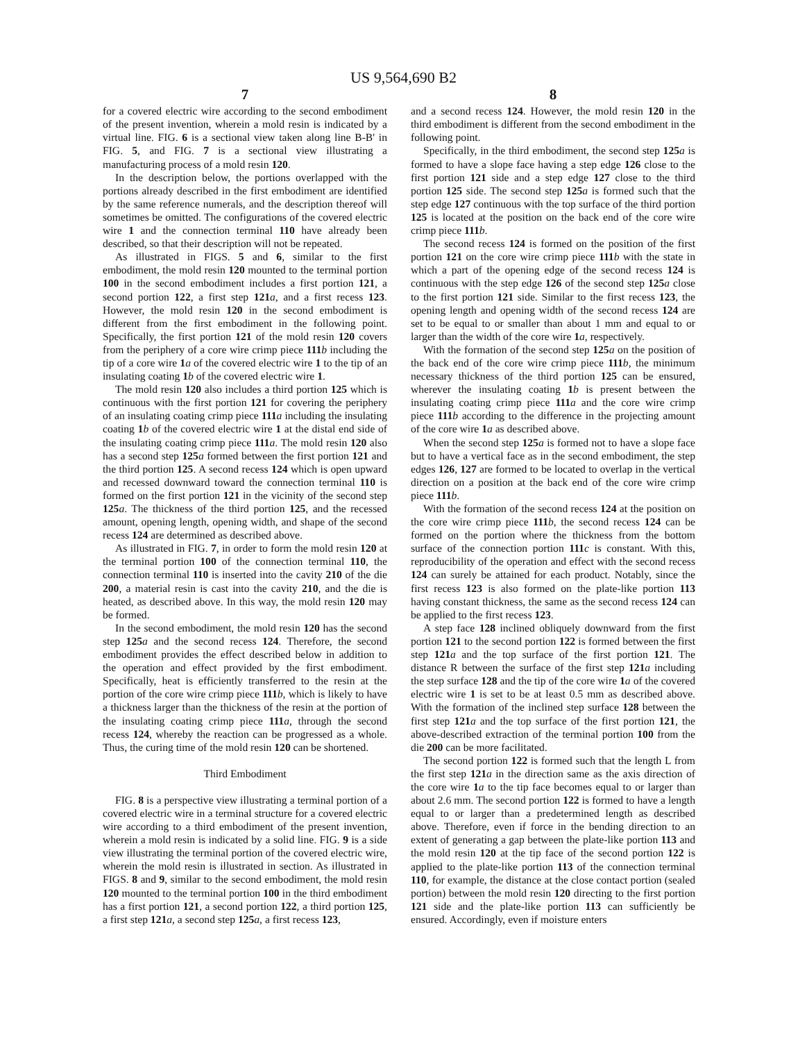US 9,564,690 B2
7
for a covered electric wire according to the second embodiment of the present invention, wherein a mold resin is indicated by a virtual line. FIG. 6 is a sectional view taken along line B-B' in FIG. 5, and FIG. 7 is a sectional view illustrating a manufacturing process of a mold resin 120.
In the description below, the portions overlapped with the portions already described in the first embodiment are identified by the same reference numerals, and the description thereof will sometimes be omitted. The configurations of the covered electric wire 1 and the connection terminal 110 have already been described, so that their description will not be repeated.
As illustrated in FIGS. 5 and 6, similar to the first embodiment, the mold resin 120 mounted to the terminal portion 100 in the second embodiment includes a first portion 121, a second portion 122, a first step 121 a, and a first recess 123. However, the mold resin 120 in the second embodiment is different from the first embodiment in the following point. Specifically, the first portion 121 of the mold resin 120 covers from the periphery of a core wire crimp piece 111 b including the tip of a core wire 1 a of the covered electric wire 1 to the tip of an insulating coating 1 b of the covered electric wire 1.
The mold resin 120 also includes a third portion 125 which is continuous with the first portion 121 for covering the periphery of an insulating coating crimp piece 111 a including the insulating coating 1 b of the covered electric wire 1 at the distal end side of the insulating coating crimp piece 111 a. The mold resin 120 also has a second step 125 a formed between the first portion 121 and the third portion 125. A second recess 124 which is open upward and recessed downward toward the connection terminal 110 is formed on the first portion 121 in the vicinity of the second step 125 a. The thickness of the third portion 125, and the recessed amount, opening length, opening width, and shape of the second recess 124 are determined as described above.
As illustrated in FIG. 7, in order to form the mold resin 120 at the terminal portion 100 of the connection terminal 110, the connection terminal 110 is inserted into the cavity 210 of the die 200, a material resin is cast into the cavity 210, and the die is heated, as described above. In this way, the mold resin 120 may be formed.
In the second embodiment, the mold resin 120 has the second step 125 a and the second recess 124. Therefore, the second embodiment provides the effect described below in addition to the operation and effect provided by the first embodiment. Specifically, heat is efficiently transferred to the resin at the portion of the core wire crimp piece 111 b, which is likely to have a thickness larger than the thickness of the resin at the portion of the insulating coating crimp piece 111 a, through the second recess 124, whereby the reaction can be progressed as a whole. Thus, the curing time of the mold resin 120 can be shortened.
Third Embodiment
FIG. 8 is a perspective view illustrating a terminal portion of a covered electric wire in a terminal structure for a covered electric wire according to a third embodiment of the present invention, wherein a mold resin is indicated by a solid line. FIG. 9 is a side view illustrating the terminal portion of the covered electric wire, wherein the mold resin is illustrated in section. As illustrated in FIGS. 8 and 9, similar to the second embodiment, the mold resin 120 mounted to the terminal portion 100 in the third embodiment has a first portion 121, a second portion 122, a third portion 125, a first step 121 a, a second step 125 a, a first recess 123,
8
and a second recess 124. However, the mold resin 120 in the third embodiment is different from the second embodiment in the following point.
Specifically, in the third embodiment, the second step 125 a is formed to have a slope face having a step edge 126 close to the first portion 121 side and a step edge 127 close to the third portion 125 side. The second step 125 a is formed such that the step edge 127 continuous with the top surface of the third portion 125 is located at the position on the back end of the core wire crimp piece 111 b.
The second recess 124 is formed on the position of the first portion 121 on the core wire crimp piece 111 b with the state in which a part of the opening edge of the second recess 124 is continuous with the step edge 126 of the second step 125 a close to the first portion 121 side. Similar to the first recess 123, the opening length and opening width of the second recess 124 are set to be equal to or smaller than about 1 mm and equal to or larger than the width of the core wire 1 a, respectively.
With the formation of the second step 125 a on the position of the back end of the core wire crimp piece 111 b, the minimum necessary thickness of the third portion 125 can be ensured, wherever the insulating coating 1 b is present between the insulating coating crimp piece 111 a and the core wire crimp piece 111 b according to the difference in the projecting amount of the core wire 1 a as described above.
When the second step 125 a is formed not to have a slope face but to have a vertical face as in the second embodiment, the step edges 126, 127 are formed to be located to overlap in the vertical direction on a position at the back end of the core wire crimp piece 111 b.
With the formation of the second recess 124 at the position on the core wire crimp piece 111 b, the second recess 124 can be formed on the portion where the thickness from the bottom surface of the connection portion 111 c is constant. With this, reproducibility of the operation and effect with the second recess 124 can surely be attained for each product. Notably, since the first recess 123 is also formed on the plate-like portion 113 having constant thickness, the same as the second recess 124 can be applied to the first recess 123.
A step face 128 inclined obliquely downward from the first portion 121 to the second portion 122 is formed between the first step 121 a and the top surface of the first portion 121. The distance R between the surface of the first step 121 a including the step surface 128 and the tip of the core wire 1 a of the covered electric wire 1 is set to be at least 0.5 mm as described above. With the formation of the inclined step surface 128 between the first step 121 a and the top surface of the first portion 121, the above-described extraction of the terminal portion 100 from the die 200 can be more facilitated.
The second portion 122 is formed such that the length L from the first step 121 a in the direction same as the axis direction of the core wire 1 a to the tip face becomes equal to or larger than about 2.6 mm. The second portion 122 is formed to have a length equal to or larger than a predetermined length as described above. Therefore, even if force in the bending direction to an extent of generating a gap between the plate-like portion 113 and the mold resin 120 at the tip face of the second portion 122 is applied to the plate-like portion 113 of the connection terminal 110, for example, the distance at the close contact portion (sealed portion) between the mold resin 120 directing to the first portion 121 side and the plate-like portion 113 can sufficiently be ensured. Accordingly, even if moisture enters